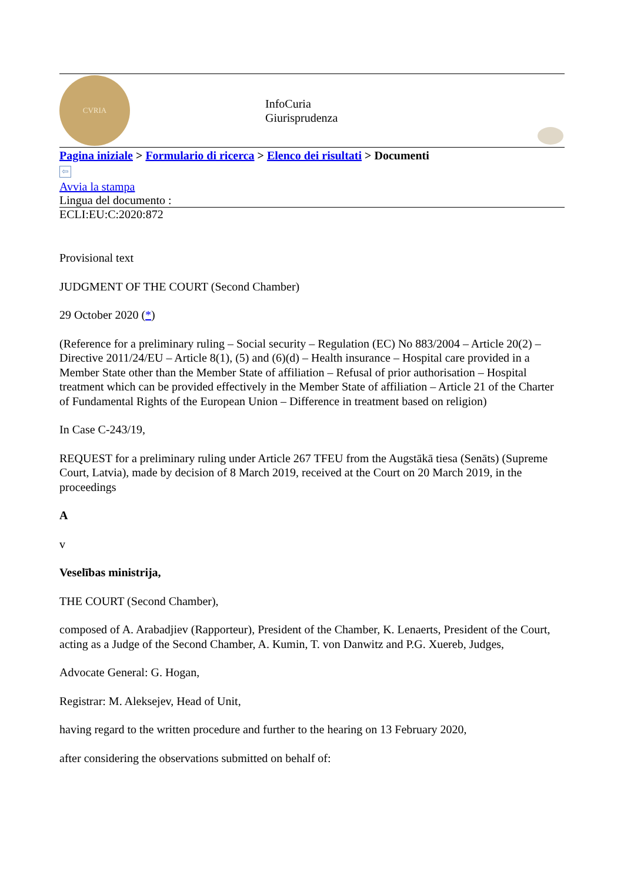CVRIA
InfoCuria
Giurisprudenza
Pagina iniziale > Formulario di ricerca > Elenco dei risultati > Documenti
⇦
Avvia la stampa
Lingua del documento :
ECLI:EU:C:2020:872
Provisional text
JUDGMENT OF THE COURT (Second Chamber)
29 October 2020 (*)
(Reference for a preliminary ruling – Social security – Regulation (EC) No 883/2004 – Article 20(2) – Directive 2011/24/EU – Article 8(1), (5) and (6)(d) – Health insurance – Hospital care provided in a Member State other than the Member State of affiliation – Refusal of prior authorisation – Hospital treatment which can be provided effectively in the Member State of affiliation – Article 21 of the Charter of Fundamental Rights of the European Union – Difference in treatment based on religion)
In Case C-243/19,
REQUEST for a preliminary ruling under Article 267 TFEU from the Augstākā tiesa (Senāts) (Supreme Court, Latvia), made by decision of 8 March 2019, received at the Court on 20 March 2019, in the proceedings
A
v
Veselības ministrija,
THE COURT (Second Chamber),
composed of A. Arabadjiev (Rapporteur), President of the Chamber, K. Lenaerts, President of the Court, acting as a Judge of the Second Chamber, A. Kumin, T. von Danwitz and P.G. Xuereb, Judges,
Advocate General: G. Hogan,
Registrar: M. Aleksejev, Head of Unit,
having regard to the written procedure and further to the hearing on 13 February 2020,
after considering the observations submitted on behalf of: